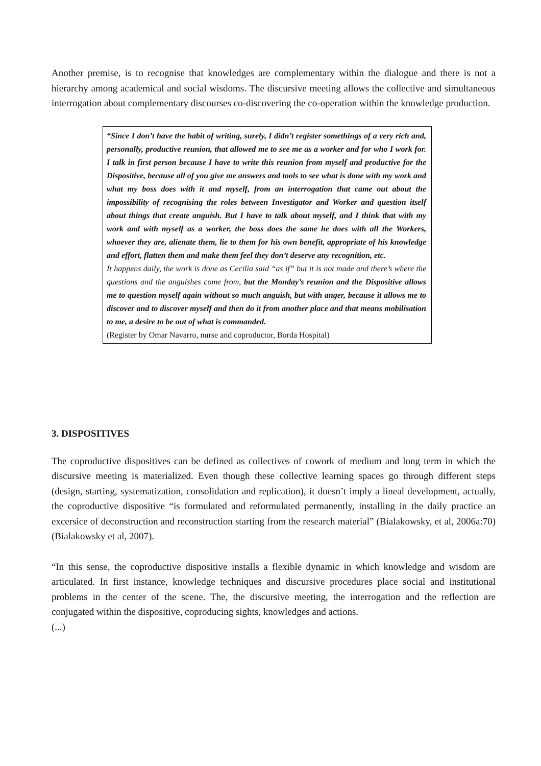Another premise, is to recognise that knowledges are complementary within the dialogue and there is not a hierarchy among academical and social wisdoms. The discursive meeting allows the collective and simultaneous interrogation about complementary discourses co-discovering the co-operation within the knowledge production.
“Since I don’t have the habit of writing, surely, I didn’t register somethings of a very rich and, personally, productive reunion, that allowed me to see me as a worker and for who I work for. I talk in first person because I have to write this reunion from myself and productive for the Dispositive, because all of you give me answers and tools to see what is done with my work and what my boss does with it and myself, from an interrogation that came out about the impossibility of recognising the roles between Investigator and Worker and question itself about things that create anguish. But I have to talk about myself, and I think that with my work and with myself as a worker, the boss does the same he does with all the Workers, whoever they are, alienate them, lie to them for his own benefit, appropriate of his knowledge and effort, flatten them and make them feel they don’t deserve any recognition, etc.
It happens daily, the work is done as Cecilia said “as if” but it is not made and there’s where the questions and the anguishes come from, but the Monday’s reunion and the Dispositive allows me to question myself again without so much anguish, but with anger, because it allows me to discover and to discover myself and then do it from another place and that means mobilisation to me, a desire to be out of what is commanded.
(Register by Omar Navarro, nurse and coproductor, Borda Hospital)
3. DISPOSITIVES
The coproductive dispositives can be defined as collectives of cowork of medium and long term in which the discursive meeting is materialized. Even though these collective learning spaces go through different steps (design, starting, systematization, consolidation and replication), it doesn’t imply a lineal development, actually, the coproductive dispositive “is formulated and reformulated permanently, installing in the daily practice an excersice of deconstruction and reconstruction starting from the research material” (Bialakowsky, et al, 2006a:70) (Bialakowsky et al, 2007).
“In this sense, the coproductive dispositive installs a flexible dynamic in which knowledge and wisdom are articulated. In first instance, knowledge techniques and discursive procedures place social and institutional problems in the center of the scene. The, the discursive meeting, the interrogation and the reflection are conjugated within the dispositive, coproducing sights, knowledges and actions.
(...)